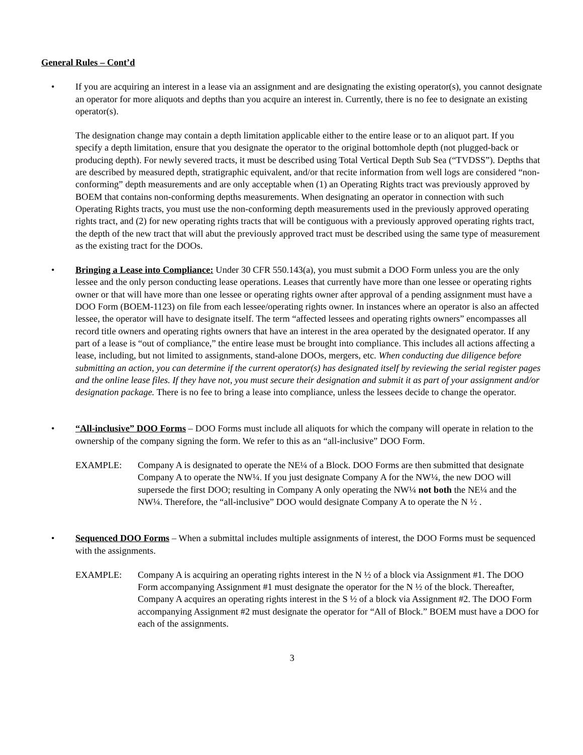General Rules – Cont’d
• If you are acquiring an interest in a lease via an assignment and are designating the existing operator(s), you cannot designate an operator for more aliquots and depths than you acquire an interest in. Currently, there is no fee to designate an existing operator(s).
The designation change may contain a depth limitation applicable either to the entire lease or to an aliquot part. If you specify a depth limitation, ensure that you designate the operator to the original bottomhole depth (not plugged-back or producing depth). For newly severed tracts, it must be described using Total Vertical Depth Sub Sea (“TVDSS”). Depths that are described by measured depth, stratigraphic equivalent, and/or that recite information from well logs are considered “non-conforming” depth measurements and are only acceptable when (1) an Operating Rights tract was previously approved by BOEM that contains non-conforming depths measurements. When designating an operator in connection with such Operating Rights tracts, you must use the non-conforming depth measurements used in the previously approved operating rights tract, and (2) for new operating rights tracts that will be contiguous with a previously approved operating rights tract, the depth of the new tract that will abut the previously approved tract must be described using the same type of measurement as the existing tract for the DOOs.
• Bringing a Lease into Compliance: Under 30 CFR 550.143(a), you must submit a DOO Form unless you are the only lessee and the only person conducting lease operations. Leases that currently have more than one lessee or operating rights owner or that will have more than one lessee or operating rights owner after approval of a pending assignment must have a DOO Form (BOEM-1123) on file from each lessee/operating rights owner. In instances where an operator is also an affected lessee, the operator will have to designate itself. The term “affected lessees and operating rights owners” encompasses all record title owners and operating rights owners that have an interest in the area operated by the designated operator. If any part of a lease is “out of compliance,” the entire lease must be brought into compliance. This includes all actions affecting a lease, including, but not limited to assignments, stand-alone DOOs, mergers, etc. When conducting due diligence before submitting an action, you can determine if the current operator(s) has designated itself by reviewing the serial register pages and the online lease files. If they have not, you must secure their designation and submit it as part of your assignment and/or designation package. There is no fee to bring a lease into compliance, unless the lessees decide to change the operator.
• “All-inclusive” DOO Forms – DOO Forms must include all aliquots for which the company will operate in relation to the ownership of the company signing the form. We refer to this as an “all-inclusive” DOO Form.
EXAMPLE: Company A is designated to operate the NE¼ of a Block. DOO Forms are then submitted that designate Company A to operate the NW¼. If you just designate Company A for the NW¼, the new DOO will supersede the first DOO; resulting in Company A only operating the NW¼ not both the NE¼ and the NW¼. Therefore, the “all-inclusive” DOO would designate Company A to operate the N ½ .
• Sequenced DOO Forms – When a submittal includes multiple assignments of interest, the DOO Forms must be sequenced with the assignments.
EXAMPLE: Company A is acquiring an operating rights interest in the N ½ of a block via Assignment #1. The DOO Form accompanying Assignment #1 must designate the operator for the N ½ of the block. Thereafter, Company A acquires an operating rights interest in the S ½ of a block via Assignment #2. The DOO Form accompanying Assignment #2 must designate the operator for “All of Block.” BOEM must have a DOO for each of the assignments.
3